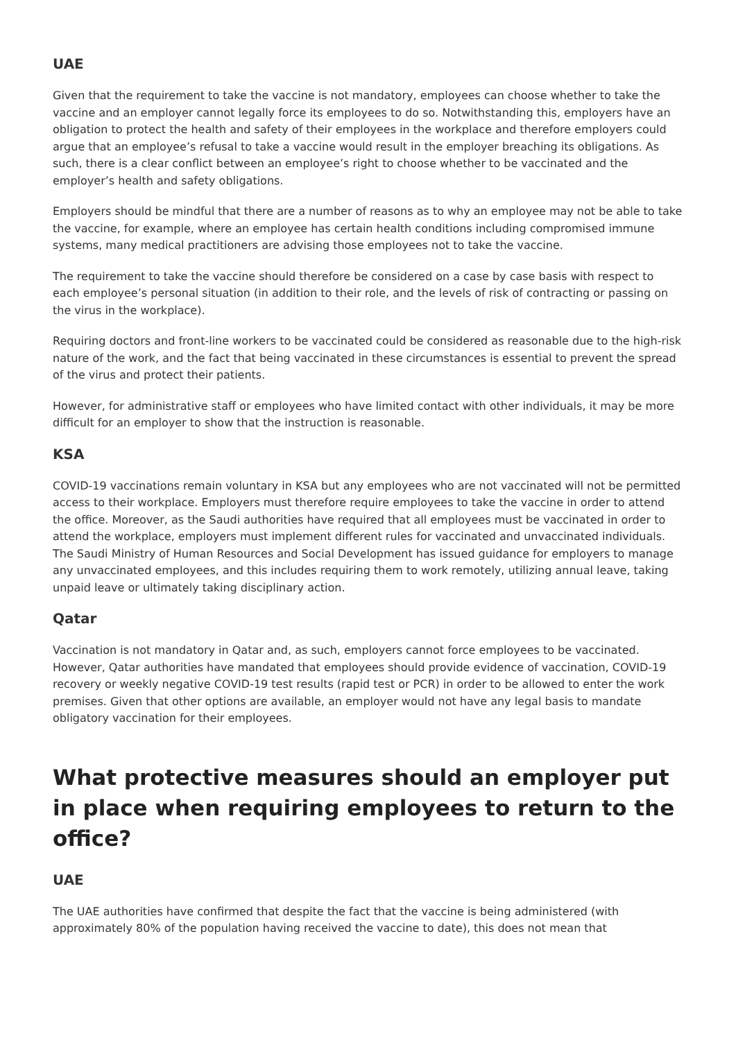UAE
Given that the requirement to take the vaccine is not mandatory, employees can choose whether to take the vaccine and an employer cannot legally force its employees to do so. Notwithstanding this, employers have an obligation to protect the health and safety of their employees in the workplace and therefore employers could argue that an employee’s refusal to take a vaccine would result in the employer breaching its obligations. As such, there is a clear conflict between an employee’s right to choose whether to be vaccinated and the employer’s health and safety obligations.
Employers should be mindful that there are a number of reasons as to why an employee may not be able to take the vaccine, for example, where an employee has certain health conditions including compromised immune systems, many medical practitioners are advising those employees not to take the vaccine.
The requirement to take the vaccine should therefore be considered on a case by case basis with respect to each employee’s personal situation (in addition to their role, and the levels of risk of contracting or passing on the virus in the workplace).
Requiring doctors and front-line workers to be vaccinated could be considered as reasonable due to the high-risk nature of the work, and the fact that being vaccinated in these circumstances is essential to prevent the spread of the virus and protect their patients.
However, for administrative staff or employees who have limited contact with other individuals, it may be more difficult for an employer to show that the instruction is reasonable.
KSA
COVID-19 vaccinations remain voluntary in KSA but any employees who are not vaccinated will not be permitted access to their workplace. Employers must therefore require employees to take the vaccine in order to attend the office. Moreover, as the Saudi authorities have required that all employees must be vaccinated in order to attend the workplace, employers must implement different rules for vaccinated and unvaccinated individuals. The Saudi Ministry of Human Resources and Social Development has issued guidance for employers to manage any unvaccinated employees, and this includes requiring them to work remotely, utilizing annual leave, taking unpaid leave or ultimately taking disciplinary action.
Qatar
Vaccination is not mandatory in Qatar and, as such, employers cannot force employees to be vaccinated. However, Qatar authorities have mandated that employees should provide evidence of vaccination, COVID-19 recovery or weekly negative COVID-19 test results (rapid test or PCR) in order to be allowed to enter the work premises. Given that other options are available, an employer would not have any legal basis to mandate obligatory vaccination for their employees.
What protective measures should an employer put in place when requiring employees to return to the office?
UAE
The UAE authorities have confirmed that despite the fact that the vaccine is being administered (with approximately 80% of the population having received the vaccine to date), this does not mean that